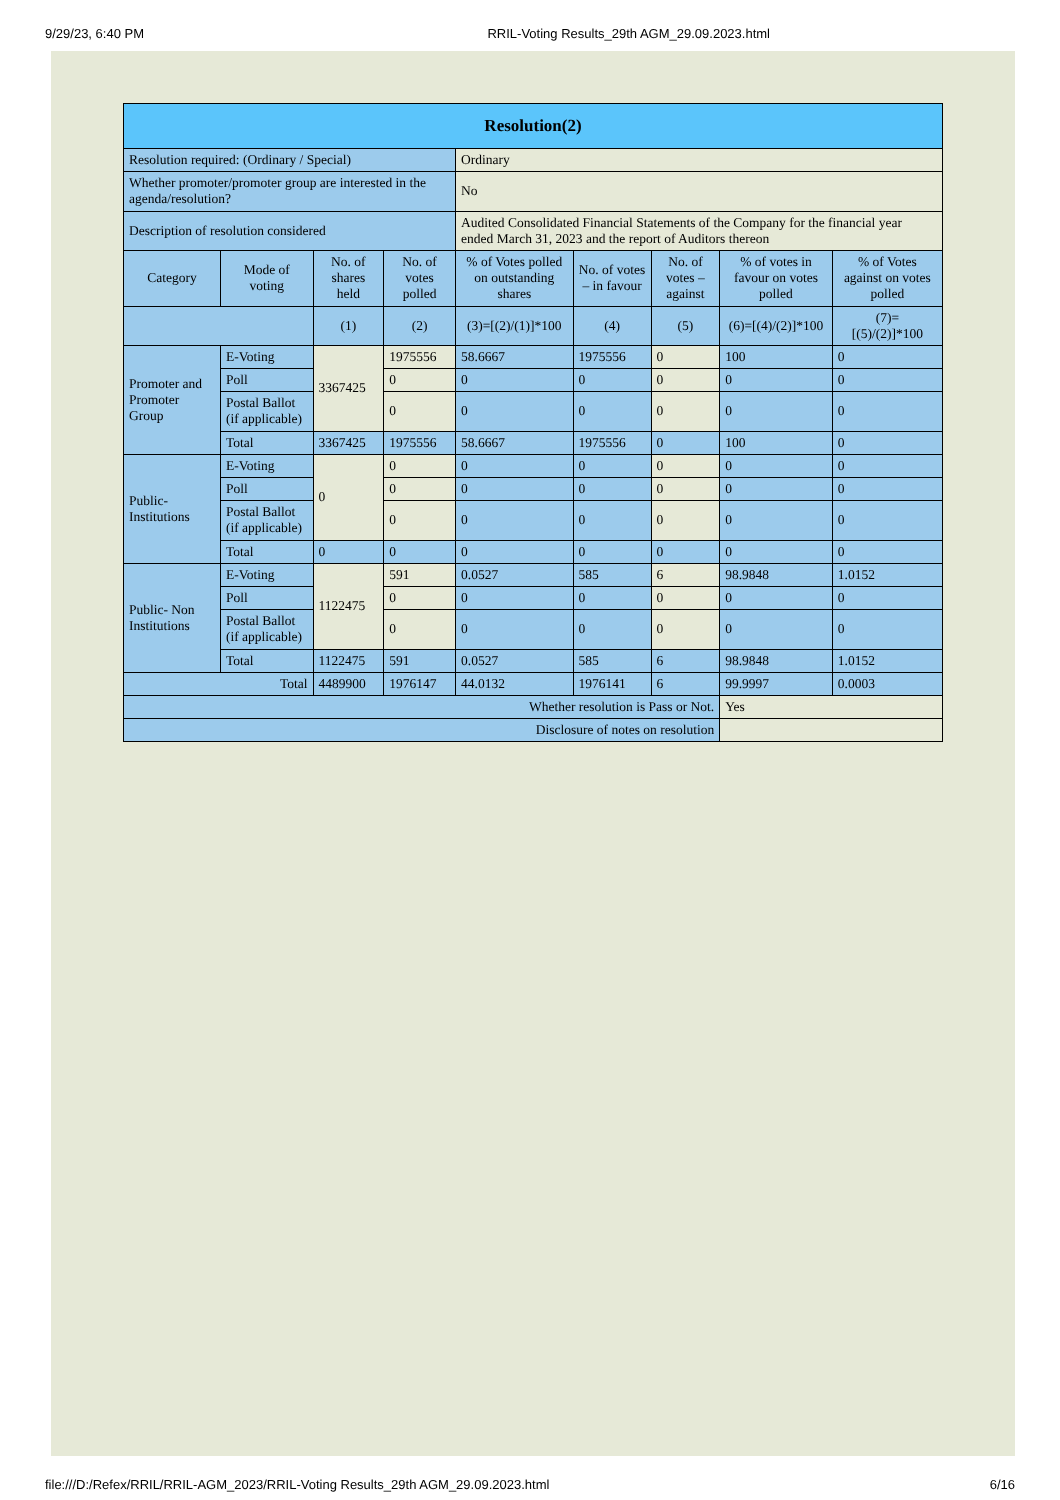9/29/23, 6:40 PM RRIL-Voting Results_29th AGM_29.09.2023.html
| Resolution(2) | | | | | | | | |
| --- | --- | --- | --- | --- | --- | --- | --- | --- |
| Resolution required: (Ordinary / Special) | | | | Ordinary | | | | |
| Whether promoter/promoter group are interested in the agenda/resolution? | | | | No | | | | |
| Description of resolution considered | | | | Audited Consolidated Financial Statements of the Company for the financial year ended March 31, 2023 and the report of Auditors thereon | | | | |
| Category | Mode of voting | No. of shares held | No. of votes polled | % of Votes polled on outstanding shares | No. of votes – in favour | No. of votes – against | % of votes in favour on votes polled | % of Votes against on votes polled |
| | | (1) | (2) | (3)=[(2)/(1)]*100 | (4) | (5) | (6)=[(4)/(2)]*100 | (7)= [(5)/(2)]*100 |
| Promoter and Promoter Group | E-Voting | 3367425 | 1975556 | 58.6667 | 1975556 | 0 | 100 | 0 |
| | Poll | | 0 | 0 | 0 | 0 | 0 | 0 |
| | Postal Ballot (if applicable) | | 0 | 0 | 0 | 0 | 0 | 0 |
| | Total | 3367425 | 1975556 | 58.6667 | 1975556 | 0 | 100 | 0 |
| Public- Institutions | E-Voting | 0 | 0 | 0 | 0 | 0 | 0 | 0 |
| | Poll | | 0 | 0 | 0 | 0 | 0 | 0 |
| | Postal Ballot (if applicable) | | 0 | 0 | 0 | 0 | 0 | 0 |
| | Total | 0 | 0 | 0 | 0 | 0 | 0 | 0 |
| Public- Non Institutions | E-Voting | 1122475 | 591 | 0.0527 | 585 | 6 | 98.9848 | 1.0152 |
| | Poll | | 0 | 0 | 0 | 0 | 0 | 0 |
| | Postal Ballot (if applicable) | | 0 | 0 | 0 | 0 | 0 | 0 |
| | Total | 1122475 | 591 | 0.0527 | 585 | 6 | 98.9848 | 1.0152 |
| Total | | 4489900 | 1976147 | 44.0132 | 1976141 | 6 | 99.9997 | 0.0003 |
| Whether resolution is Pass or Not. | | | | | | | Yes | |
| Disclosure of notes on resolution | | | | | | | | |
file:///D:/Refex/RRIL/RRIL-AGM_2023/RRIL-Voting Results_29th AGM_29.09.2023.html 6/16